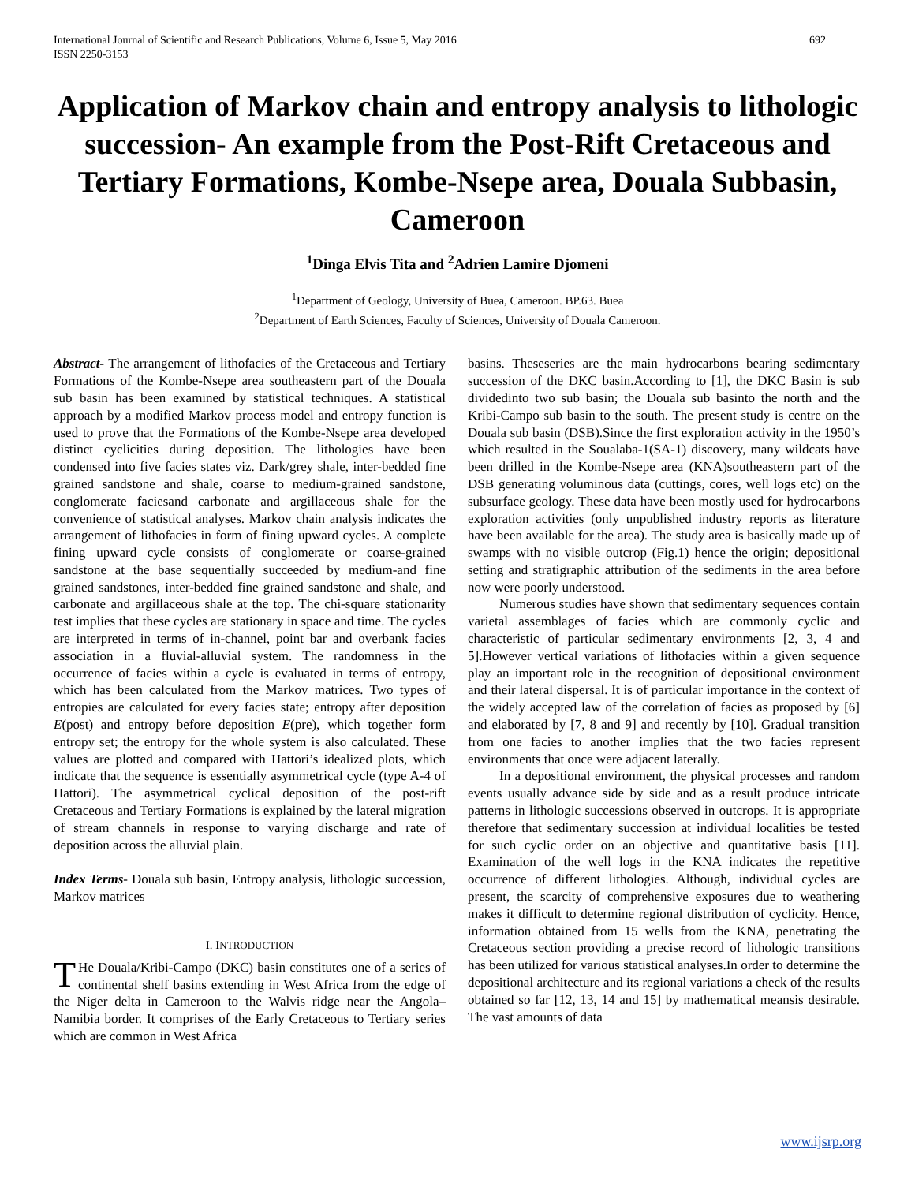International Journal of Scientific and Research Publications, Volume 6, Issue 5, May 2016
ISSN 2250-3153 692
Application of Markov chain and entropy analysis to lithologic succession- An example from the Post-Rift Cretaceous and Tertiary Formations, Kombe-Nsepe area, Douala Subbasin, Cameroon
<sup>1</sup> Dinga Elvis Tita and <sup>2</sup>Adrien Lamire Djomeni
<sup>1</sup> Department of Geology, University of Buea, Cameroon. BP.63. Buea
<sup>2</sup> Department of Earth Sciences, Faculty of Sciences, University of Douala Cameroon.
Abstract- The arrangement of lithofacies of the Cretaceous and Tertiary Formations of the Kombe-Nsepe area southeastern part of the Douala sub basin has been examined by statistical techniques. A statistical approach by a modified Markov process model and entropy function is used to prove that the Formations of the Kombe-Nsepe area developed distinct cyclicities during deposition. The lithologies have been condensed into five facies states viz. Dark/grey shale, inter-bedded fine grained sandstone and shale, coarse to medium-grained sandstone, conglomerate faciesand carbonate and argillaceous shale for the convenience of statistical analyses. Markov chain analysis indicates the arrangement of lithofacies in form of fining upward cycles. A complete fining upward cycle consists of conglomerate or coarse-grained sandstone at the base sequentially succeeded by medium-and fine grained sandstones, inter-bedded fine grained sandstone and shale, and carbonate and argillaceous shale at the top. The chi-square stationarity test implies that these cycles are stationary in space and time. The cycles are interpreted in terms of in-channel, point bar and overbank facies association in a fluvial-alluvial system. The randomness in the occurrence of facies within a cycle is evaluated in terms of entropy, which has been calculated from the Markov matrices. Two types of entropies are calculated for every facies state; entropy after deposition E(post) and entropy before deposition E(pre), which together form entropy set; the entropy for the whole system is also calculated. These values are plotted and compared with Hattori’s idealized plots, which indicate that the sequence is essentially asymmetrical cycle (type A-4 of Hattori). The asymmetrical cyclical deposition of the post-rift Cretaceous and Tertiary Formations is explained by the lateral migration of stream channels in response to varying discharge and rate of deposition across the alluvial plain.
Index Terms- Douala sub basin, Entropy analysis, lithologic succession, Markov matrices
I. INTRODUCTION
THe Douala/Kribi-Campo (DKC) basin constitutes one of a series of continental shelf basins extending in West Africa from the edge of the Niger delta in Cameroon to the Walvis ridge near the Angola–Namibia border. It comprises of the Early Cretaceous to Tertiary series which are common in West Africa
basins. Theseseries are the main hydrocarbons bearing sedimentary succession of the DKC basin.According to [1], the DKC Basin is sub dividedinto two sub basin; the Douala sub basinto the north and the Kribi-Campo sub basin to the south. The present study is centre on the Douala sub basin (DSB).Since the first exploration activity in the 1950’s which resulted in the Soualaba-1(SA-1) discovery, many wildcats have been drilled in the Kombe-Nsepe area (KNA)southeastern part of the DSB generating voluminous data (cuttings, cores, well logs etc) on the subsurface geology. These data have been mostly used for hydrocarbons exploration activities (only unpublished industry reports as literature have been available for the area). The study area is basically made up of swamps with no visible outcrop (Fig.1) hence the origin; depositional setting and stratigraphic attribution of the sediments in the area before now were poorly understood.
Numerous studies have shown that sedimentary sequences contain varietal assemblages of facies which are commonly cyclic and characteristic of particular sedimentary environments [2, 3, 4 and 5].However vertical variations of lithofacies within a given sequence play an important role in the recognition of depositional environment and their lateral dispersal. It is of particular importance in the context of the widely accepted law of the correlation of facies as proposed by [6] and elaborated by [7, 8 and 9] and recently by [10]. Gradual transition from one facies to another implies that the two facies represent environments that once were adjacent laterally.
In a depositional environment, the physical processes and random events usually advance side by side and as a result produce intricate patterns in lithologic successions observed in outcrops. It is appropriate therefore that sedimentary succession at individual localities be tested for such cyclic order on an objective and quantitative basis [11]. Examination of the well logs in the KNA indicates the repetitive occurrence of different lithologies. Although, individual cycles are present, the scarcity of comprehensive exposures due to weathering makes it difficult to determine regional distribution of cyclicity. Hence, information obtained from 15 wells from the KNA, penetrating the Cretaceous section providing a precise record of lithologic transitions has been utilized for various statistical analyses.In order to determine the depositional architecture and its regional variations a check of the results obtained so far [12, 13, 14 and 15] by mathematical meansis desirable. The vast amounts of data
www.ijsrp.org